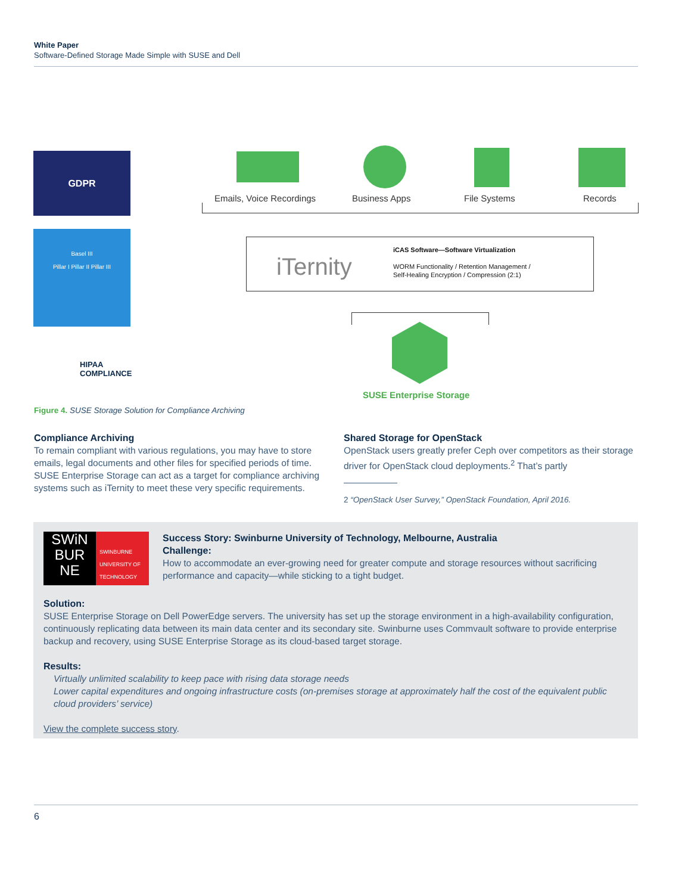White Paper
Software-Defined Storage Made Simple with SUSE and Dell
GDPR
Basel III
Pillar I Pillar II Pillar III
HIPAA
COMPLIANCE
Emails, Voice Recordings Business Apps File Systems Records
iTernity
iCAS Software—Software Virtualization
WORM Functionality / Retention Management /
Self-Healing Encryption / Compression (2:1)
SUSE Enterprise Storage
Figure 4. SUSE Storage Solution for Compliance Archiving
Compliance Archiving
To remain compliant with various regulations, you may have to store emails, legal documents and other files for specified periods of time. SUSE Enterprise Storage can act as a target for compliance archiving systems such as iTernity to meet these very specific requirements.
Shared Storage for OpenStack
OpenStack users greatly prefer Ceph over competitors as their storage driver for OpenStack cloud deployments.<sup>2</sup> That’s partly
2 “OpenStack User Survey,” OpenStack Foundation, April 2016.
SWiN BUR NE
SWINBURNE UNIVERSITY OF TECHNOLOGY
Success Story: Swinburne University of Technology, Melbourne, Australia
Challenge:
How to accommodate an ever-growing need for greater compute and storage resources without sacrificing performance and capacity—while sticking to a tight budget.
Solution:
SUSE Enterprise Storage on Dell PowerEdge servers. The university has set up the storage environment in a high-availability configuration, continuously replicating data between its main data center and its secondary site. Swinburne uses Commvault software to provide enterprise backup and recovery, using SUSE Enterprise Storage as its cloud-based target storage.
Results:
Virtually unlimited scalability to keep pace with rising data storage needs
Lower capital expenditures and ongoing infrastructure costs (on-premises storage at approximately half the cost of the equivalent public cloud providers’ service)
View the complete success story.
6